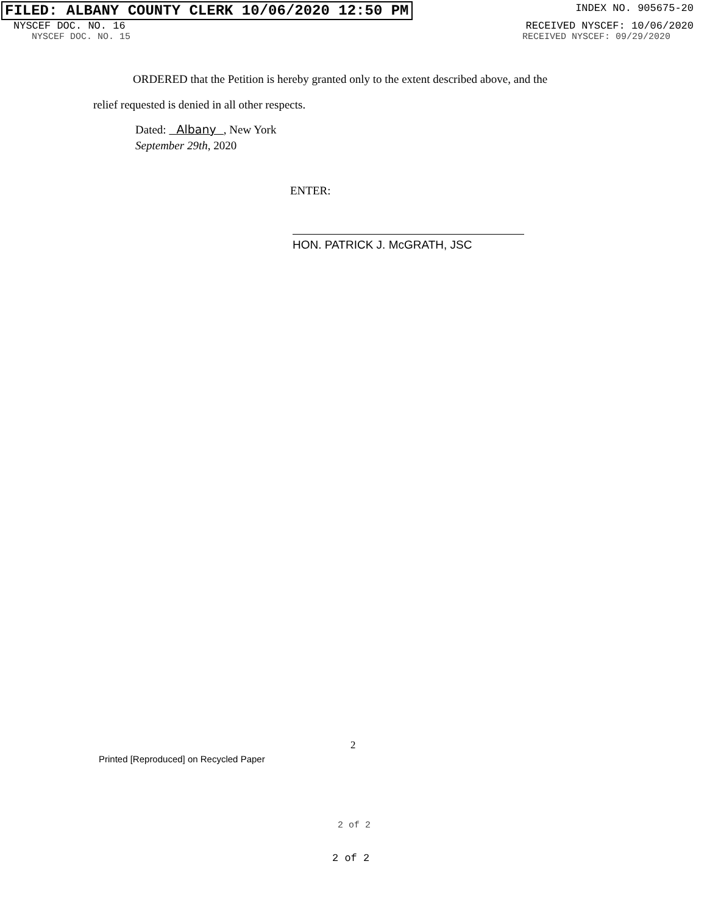FILED: ALBANY COUNTY CLERK 10/06/2020 12:50 PM
INDEX NO. 905675-20
NYSCEF DOC. NO. 16 RECEIVED NYSCEF: 10/06/2020
NYSCEF DOC. NO. 15 RECEIVED NYSCEF: 09/29/2020
ORDERED that the Petition is hereby granted only to the extent described above, and the
relief requested is denied in all other respects.
Dated: Albany , New York
September 29th, 2020
ENTER:
HON. PATRICK J. McGRATH, JSC
2
Printed [Reproduced] on Recycled Paper
2 of 2
2 of 2